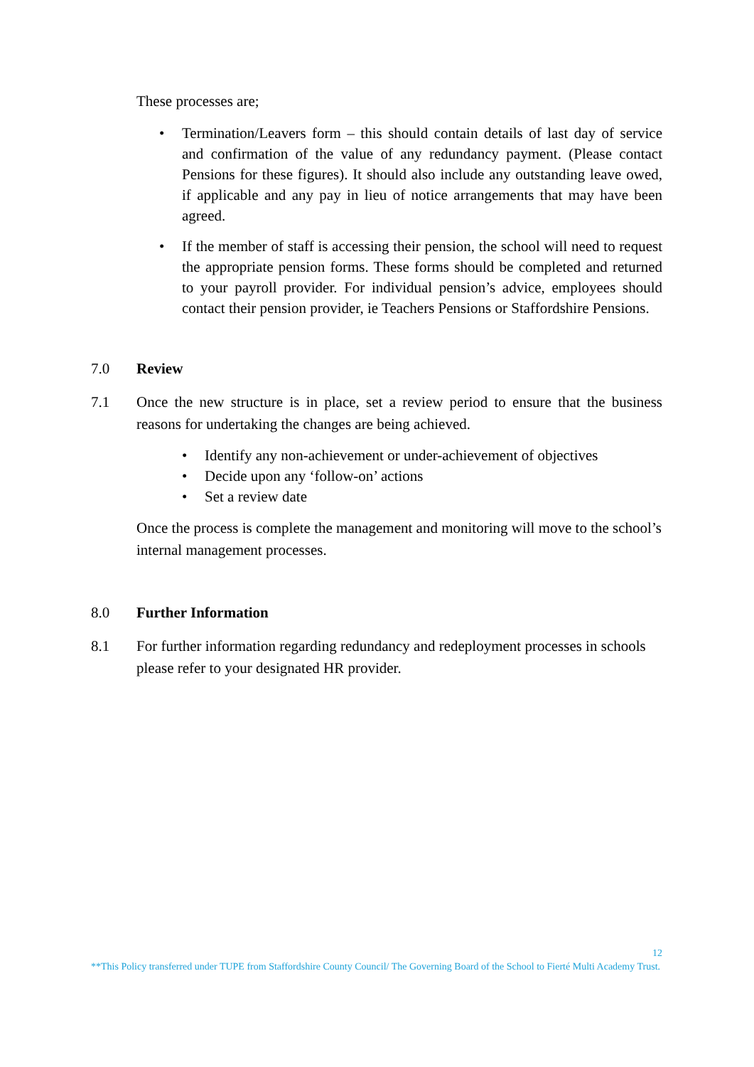These processes are;
• Termination/Leavers form – this should contain details of last day of service and confirmation of the value of any redundancy payment. (Please contact Pensions for these figures). It should also include any outstanding leave owed, if applicable and any pay in lieu of notice arrangements that may have been agreed.
• If the member of staff is accessing their pension, the school will need to request the appropriate pension forms. These forms should be completed and returned to your payroll provider. For individual pension’s advice, employees should contact their pension provider, ie Teachers Pensions or Staffordshire Pensions.
7.0 Review
7.1 Once the new structure is in place, set a review period to ensure that the business reasons for undertaking the changes are being achieved.
• Identify any non-achievement or under-achievement of objectives
• Decide upon any ‘follow-on’ actions
• Set a review date
Once the process is complete the management and monitoring will move to the school’s internal management processes.
8.0 Further Information
8.1 For further information regarding redundancy and redeployment processes in schools please refer to your designated HR provider.
12
**This Policy transferred under TUPE from Staffordshire County Council/ The Governing Board of the School to Fierté Multi Academy Trust.